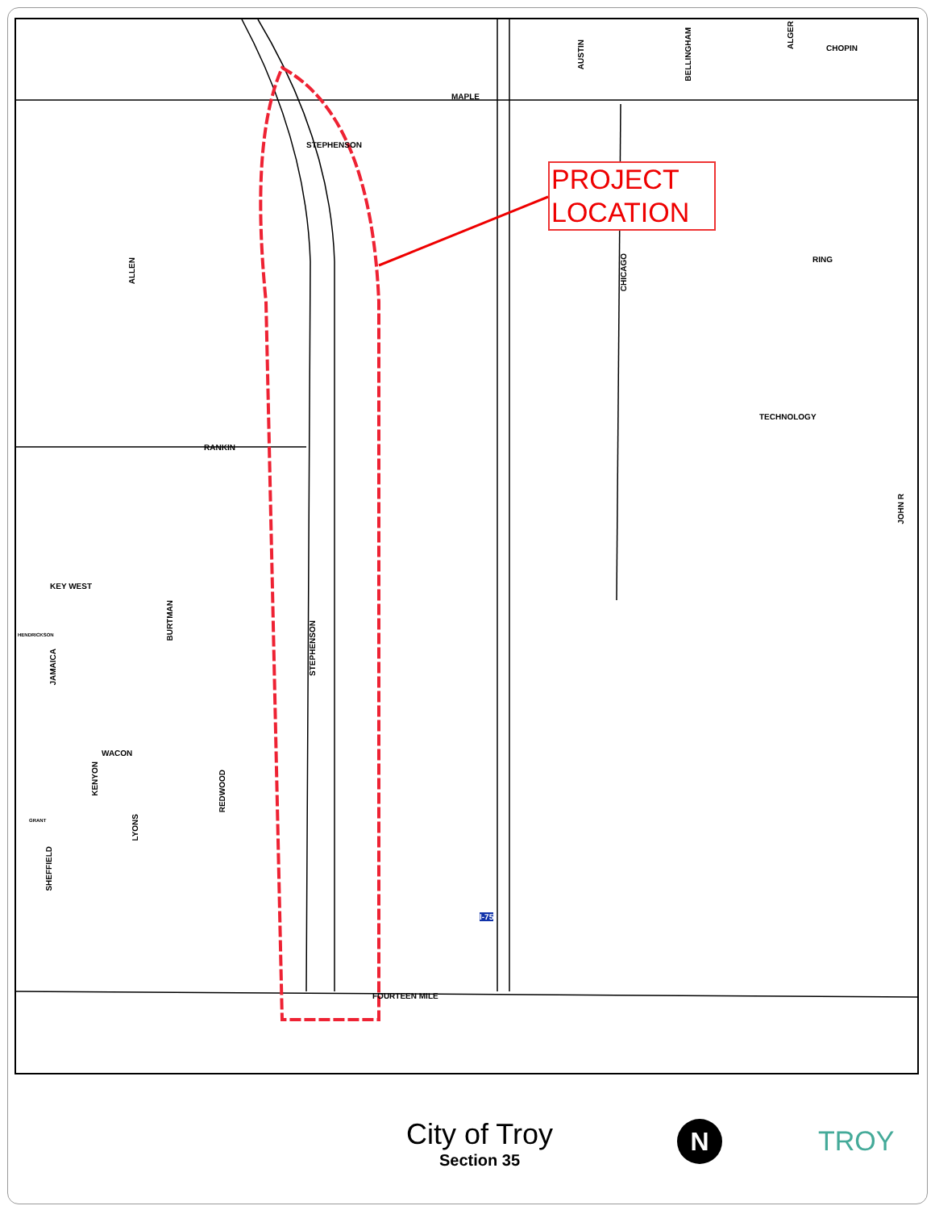MAPLE
CHOPIN
AUSTIN
BELLINGHAM
ALGER
STEPHENSON
ALLEN
CHICAGO
RING
TECHNOLOGY
RANKIN
JOHN R
KEY WEST
HENDRICKSON
BURTMAN
JAMAICA
STEPHENSON
WACON
KENYON
REDWOOD
GRANT
LYONS
SHEFFIELD
I-75
FOURTEEN MILE
PROJECT
LOCATION
City of Troy
Section 35
N TROY